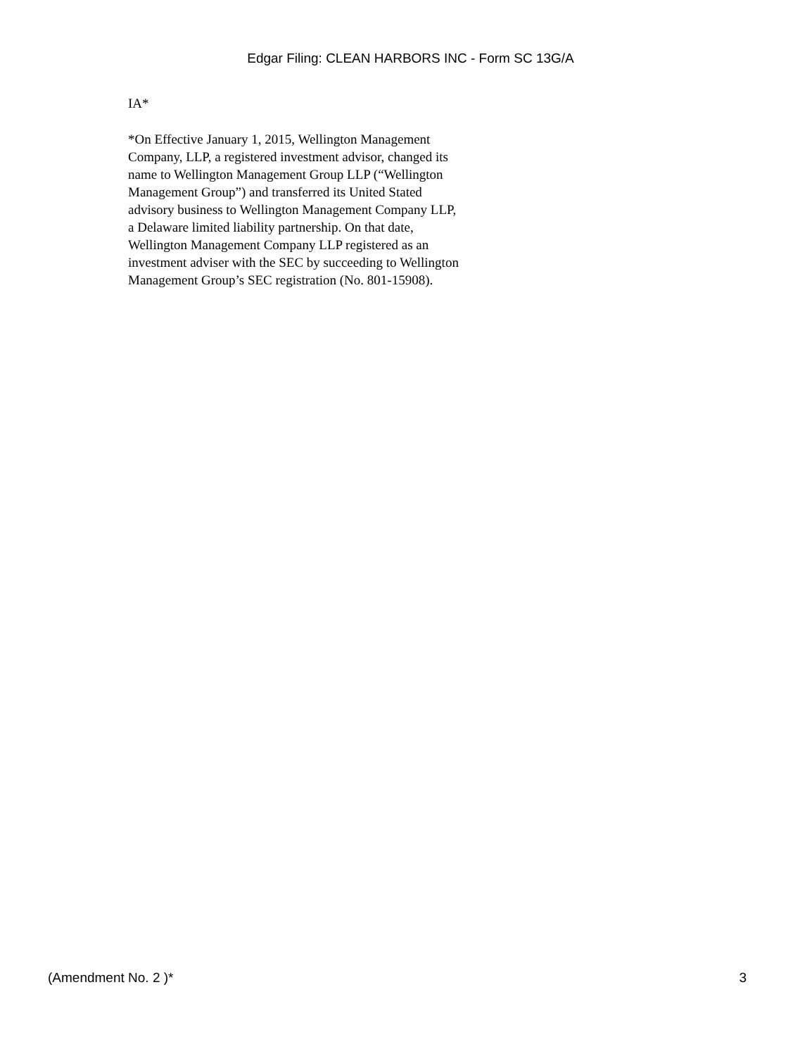Edgar Filing: CLEAN HARBORS INC - Form SC 13G/A
IA*
*On Effective January 1, 2015, Wellington Management Company, LLP, a registered investment advisor, changed its name to Wellington Management Group LLP (“Wellington Management Group”) and transferred its United Stated advisory business to Wellington Management Company LLP, a Delaware limited liability partnership. On that date, Wellington Management Company LLP registered as an investment adviser with the SEC by succeeding to Wellington Management Group’s SEC registration (No. 801-15908).
(Amendment No. 2 )* 3